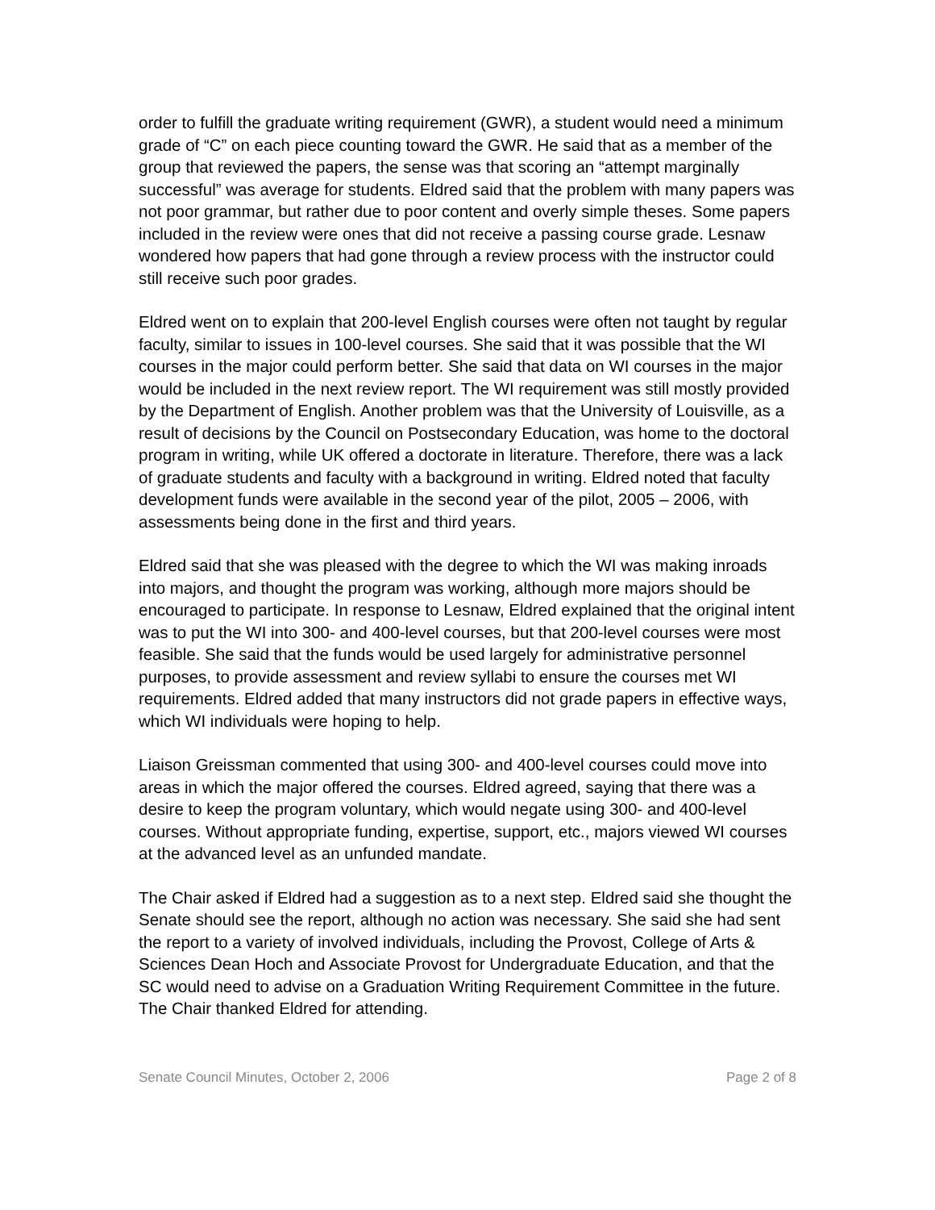order to fulfill the graduate writing requirement (GWR), a student would need a minimum grade of “C” on each piece counting toward the GWR. He said that as a member of the group that reviewed the papers, the sense was that scoring an “attempt marginally successful” was average for students. Eldred said that the problem with many papers was not poor grammar, but rather due to poor content and overly simple theses. Some papers included in the review were ones that did not receive a passing course grade. Lesnaw wondered how papers that had gone through a review process with the instructor could still receive such poor grades.
Eldred went on to explain that 200-level English courses were often not taught by regular faculty, similar to issues in 100-level courses. She said that it was possible that the WI courses in the major could perform better. She said that data on WI courses in the major would be included in the next review report. The WI requirement was still mostly provided by the Department of English. Another problem was that the University of Louisville, as a result of decisions by the Council on Postsecondary Education, was home to the doctoral program in writing, while UK offered a doctorate in literature. Therefore, there was a lack of graduate students and faculty with a background in writing. Eldred noted that faculty development funds were available in the second year of the pilot, 2005 – 2006, with assessments being done in the first and third years.
Eldred said that she was pleased with the degree to which the WI was making inroads into majors, and thought the program was working, although more majors should be encouraged to participate. In response to Lesnaw, Eldred explained that the original intent was to put the WI into 300- and 400-level courses, but that 200-level courses were most feasible. She said that the funds would be used largely for administrative personnel purposes, to provide assessment and review syllabi to ensure the courses met WI requirements. Eldred added that many instructors did not grade papers in effective ways, which WI individuals were hoping to help.
Liaison Greissman commented that using 300- and 400-level courses could move into areas in which the major offered the courses. Eldred agreed, saying that there was a desire to keep the program voluntary, which would negate using 300- and 400-level courses. Without appropriate funding, expertise, support, etc., majors viewed WI courses at the advanced level as an unfunded mandate.
The Chair asked if Eldred had a suggestion as to a next step. Eldred said she thought the Senate should see the report, although no action was necessary. She said she had sent the report to a variety of involved individuals, including the Provost, College of Arts & Sciences Dean Hoch and Associate Provost for Undergraduate Education, and that the SC would need to advise on a Graduation Writing Requirement Committee in the future. The Chair thanked Eldred for attending.
Senate Council Minutes, October 2, 2006 Page 2 of 8